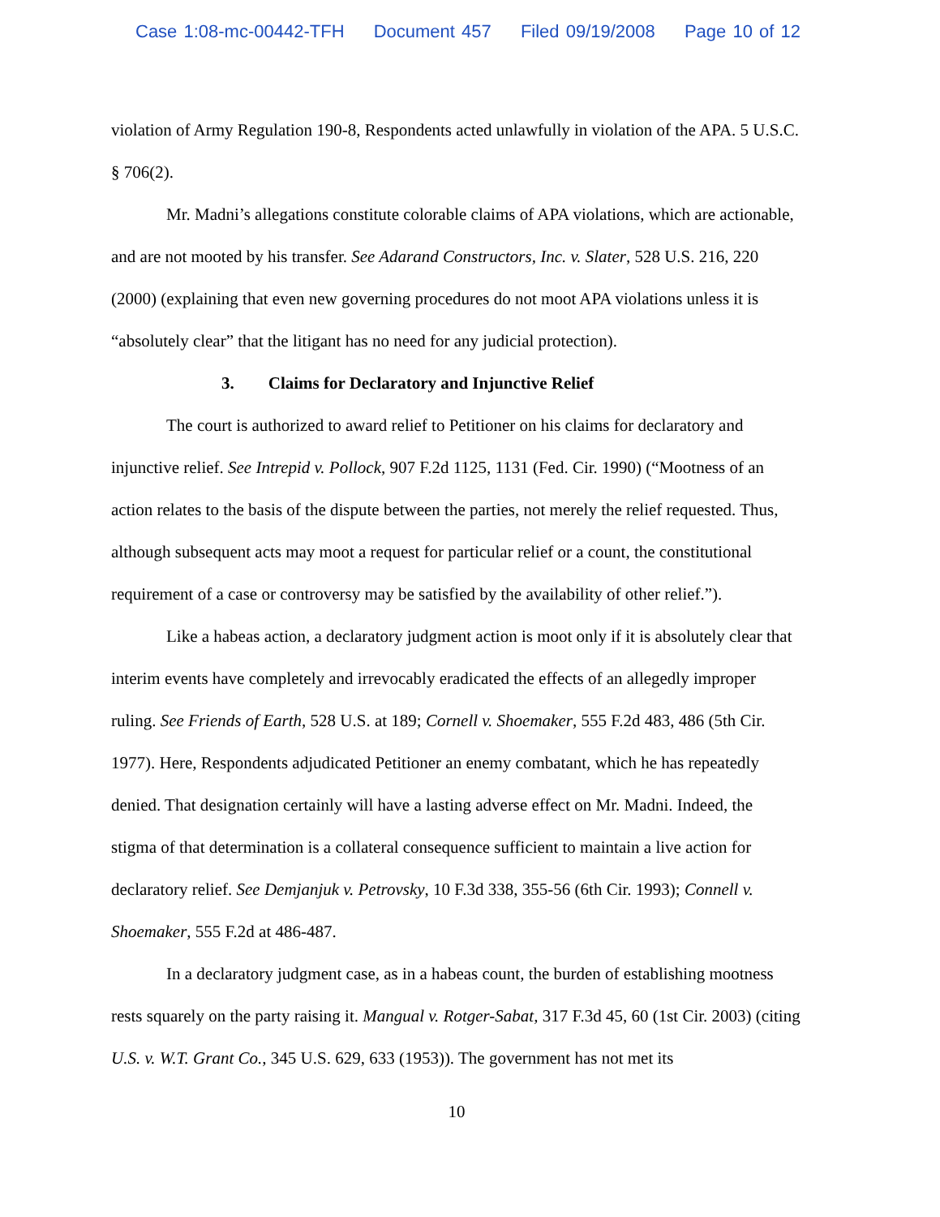Case 1:08-mc-00442-TFH Document 457 Filed 09/19/2008 Page 10 of 12
violation of Army Regulation 190-8, Respondents acted unlawfully in violation of the APA. 5 U.S.C. § 706(2).
Mr. Madni’s allegations constitute colorable claims of APA violations, which are actionable, and are not mooted by his transfer. See Adarand Constructors, Inc. v. Slater, 528 U.S. 216, 220 (2000) (explaining that even new governing procedures do not moot APA violations unless it is “absolutely clear” that the litigant has no need for any judicial protection).
3. Claims for Declaratory and Injunctive Relief
The court is authorized to award relief to Petitioner on his claims for declaratory and injunctive relief. See Intrepid v. Pollock, 907 F.2d 1125, 1131 (Fed. Cir. 1990) (“Mootness of an action relates to the basis of the dispute between the parties, not merely the relief requested. Thus, although subsequent acts may moot a request for particular relief or a count, the constitutional requirement of a case or controversy may be satisfied by the availability of other relief.”).
Like a habeas action, a declaratory judgment action is moot only if it is absolutely clear that interim events have completely and irrevocably eradicated the effects of an allegedly improper ruling. See Friends of Earth, 528 U.S. at 189; Cornell v. Shoemaker, 555 F.2d 483, 486 (5th Cir. 1977). Here, Respondents adjudicated Petitioner an enemy combatant, which he has repeatedly denied. That designation certainly will have a lasting adverse effect on Mr. Madni. Indeed, the stigma of that determination is a collateral consequence sufficient to maintain a live action for declaratory relief. See Demjanjuk v. Petrovsky, 10 F.3d 338, 355-56 (6th Cir. 1993); Connell v. Shoemaker, 555 F.2d at 486-487.
In a declaratory judgment case, as in a habeas count, the burden of establishing mootness rests squarely on the party raising it. Mangual v. Rotger-Sabat, 317 F.3d 45, 60 (1st Cir. 2003) (citing U.S. v. W.T. Grant Co., 345 U.S. 629, 633 (1953)). The government has not met its
10